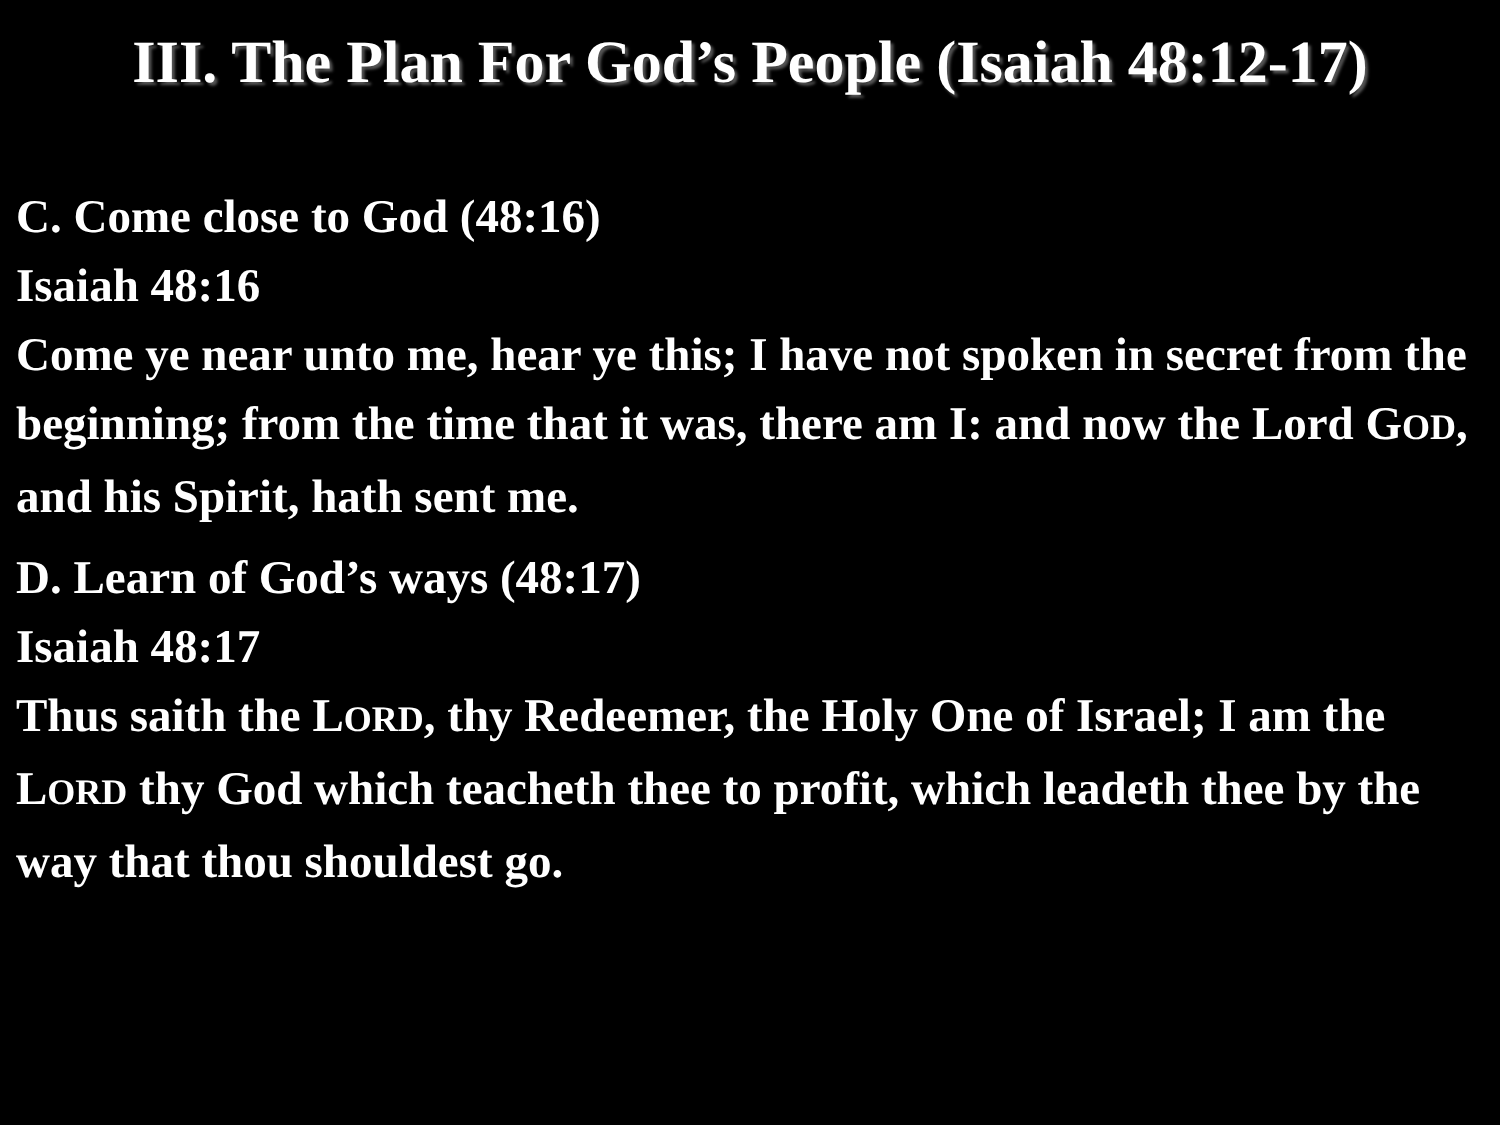III. The Plan For God’s People (Isaiah 48:12-17)
C. Come close to God (48:16)
Isaiah 48:16
Come ye near unto me, hear ye this; I have not spoken in secret from the beginning; from the time that it was, there am I: and now the Lord GOD, and his Spirit, hath sent me.
D. Learn of God’s ways (48:17)
Isaiah 48:17
Thus saith the LORD, thy Redeemer, the Holy One of Israel; I am the LORD thy God which teacheth thee to profit, which leadeth thee by the way that thou shouldest go.